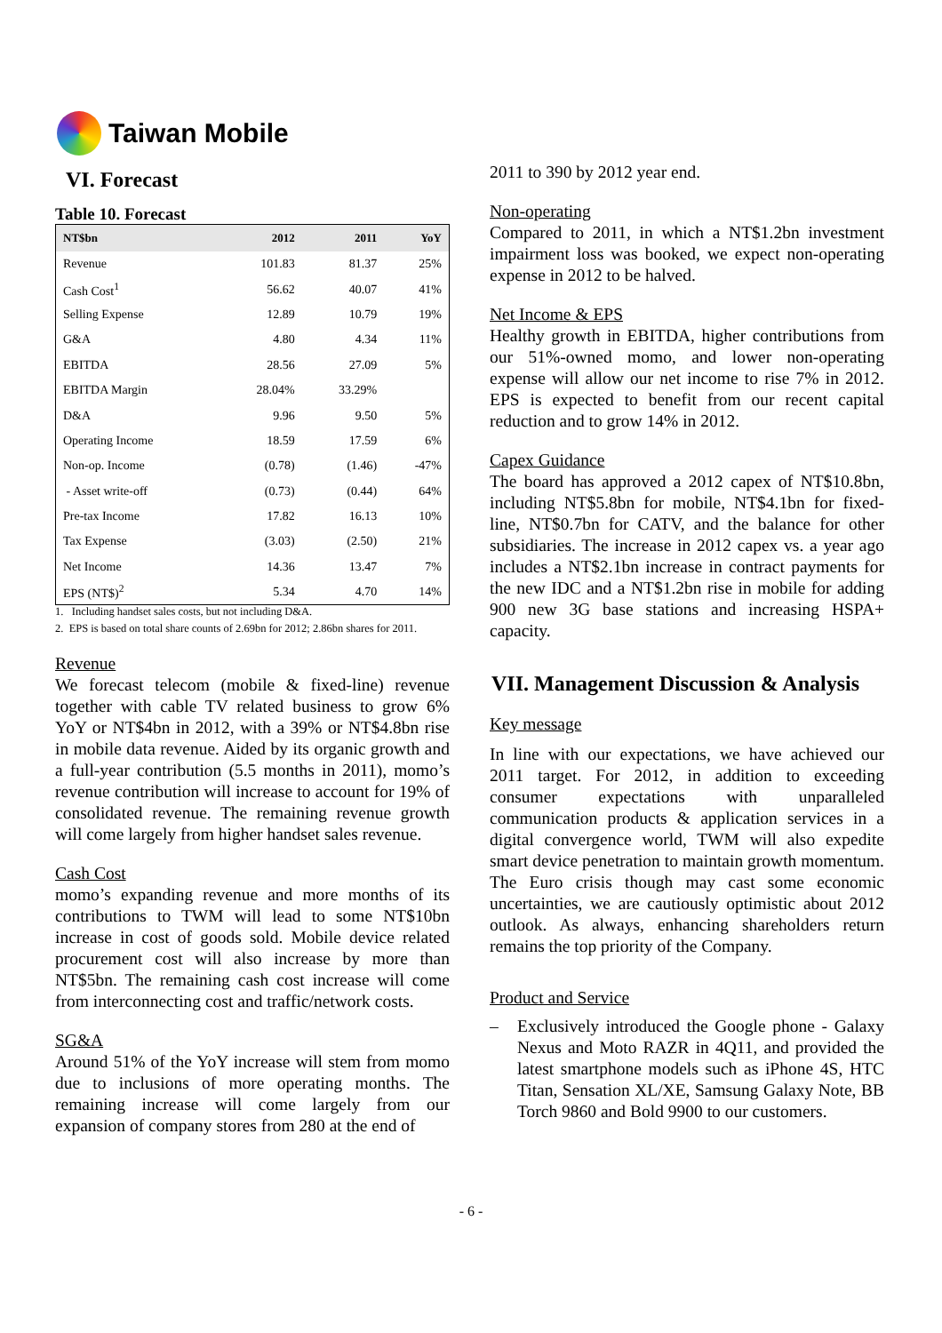Taiwan Mobile
VI. Forecast
Table 10. Forecast
| NT$bn | 2012 | 2011 | YoY |
| --- | --- | --- | --- |
| Revenue | 101.83 | 81.37 | 25% |
| Cash Cost<sup>1</sup> | 56.62 | 40.07 | 41% |
| Selling Expense | 12.89 | 10.79 | 19% |
| G&A | 4.80 | 4.34 | 11% |
| EBITDA | 28.56 | 27.09 | 5% |
| EBITDA Margin | 28.04% | 33.29% | |
| D&A | 9.96 | 9.50 | 5% |
| Operating Income | 18.59 | 17.59 | 6% |
| Non-op. Income | (0.78) | (1.46) | -47% |
| - Asset write-off | (0.73) | (0.44) | 64% |
| Pre-tax Income | 17.82 | 16.13 | 10% |
| Tax Expense | (3.03) | (2.50) | 21% |
| Net Income | 14.36 | 13.47 | 7% |
| EPS (NT$)<sup>2</sup> | 5.34 | 4.70 | 14% |
1. Including handset sales costs, but not including D&A.
2. EPS is based on total share counts of 2.69bn for 2012; 2.86bn shares for 2011.
Revenue
We forecast telecom (mobile & fixed-line) revenue together with cable TV related business to grow 6% YoY or NT$4bn in 2012, with a 39% or NT$4.8bn rise in mobile data revenue. Aided by its organic growth and a full-year contribution (5.5 months in 2011), momo’s revenue contribution will increase to account for 19% of consolidated revenue. The remaining revenue growth will come largely from higher handset sales revenue.
Cash Cost
momo’s expanding revenue and more months of its contributions to TWM will lead to some NT$10bn increase in cost of goods sold. Mobile device related procurement cost will also increase by more than NT$5bn. The remaining cash cost increase will come from interconnecting cost and traffic/network costs.
SG&A
Around 51% of the YoY increase will stem from momo due to inclusions of more operating months. The remaining increase will come largely from our expansion of company stores from 280 at the end of
2011 to 390 by 2012 year end.
Non-operating
Compared to 2011, in which a NT$1.2bn investment impairment loss was booked, we expect non-operating expense in 2012 to be halved.
Net Income & EPS
Healthy growth in EBITDA, higher contributions from our 51%-owned momo, and lower non-operating expense will allow our net income to rise 7% in 2012. EPS is expected to benefit from our recent capital reduction and to grow 14% in 2012.
Capex Guidance
The board has approved a 2012 capex of NT$10.8bn, including NT$5.8bn for mobile, NT$4.1bn for fixed-line, NT$0.7bn for CATV, and the balance for other subsidiaries. The increase in 2012 capex vs. a year ago includes a NT$2.1bn increase in contract payments for the new IDC and a NT$1.2bn rise in mobile for adding 900 new 3G base stations and increasing HSPA+ capacity.
VII. Management Discussion & Analysis
Key message
In line with our expectations, we have achieved our 2011 target. For 2012, in addition to exceeding consumer expectations with unparalleled communication products & application services in a digital convergence world, TWM will also expedite smart device penetration to maintain growth momentum. The Euro crisis though may cast some economic uncertainties, we are cautiously optimistic about 2012 outlook. As always, enhancing shareholders return remains the top priority of the Company.
Product and Service
– Exclusively introduced the Google phone - Galaxy Nexus and Moto RAZR in 4Q11, and provided the latest smartphone models such as iPhone 4S, HTC Titan, Sensation XL/XE, Samsung Galaxy Note, BB Torch 9860 and Bold 9900 to our customers.
- 6 -